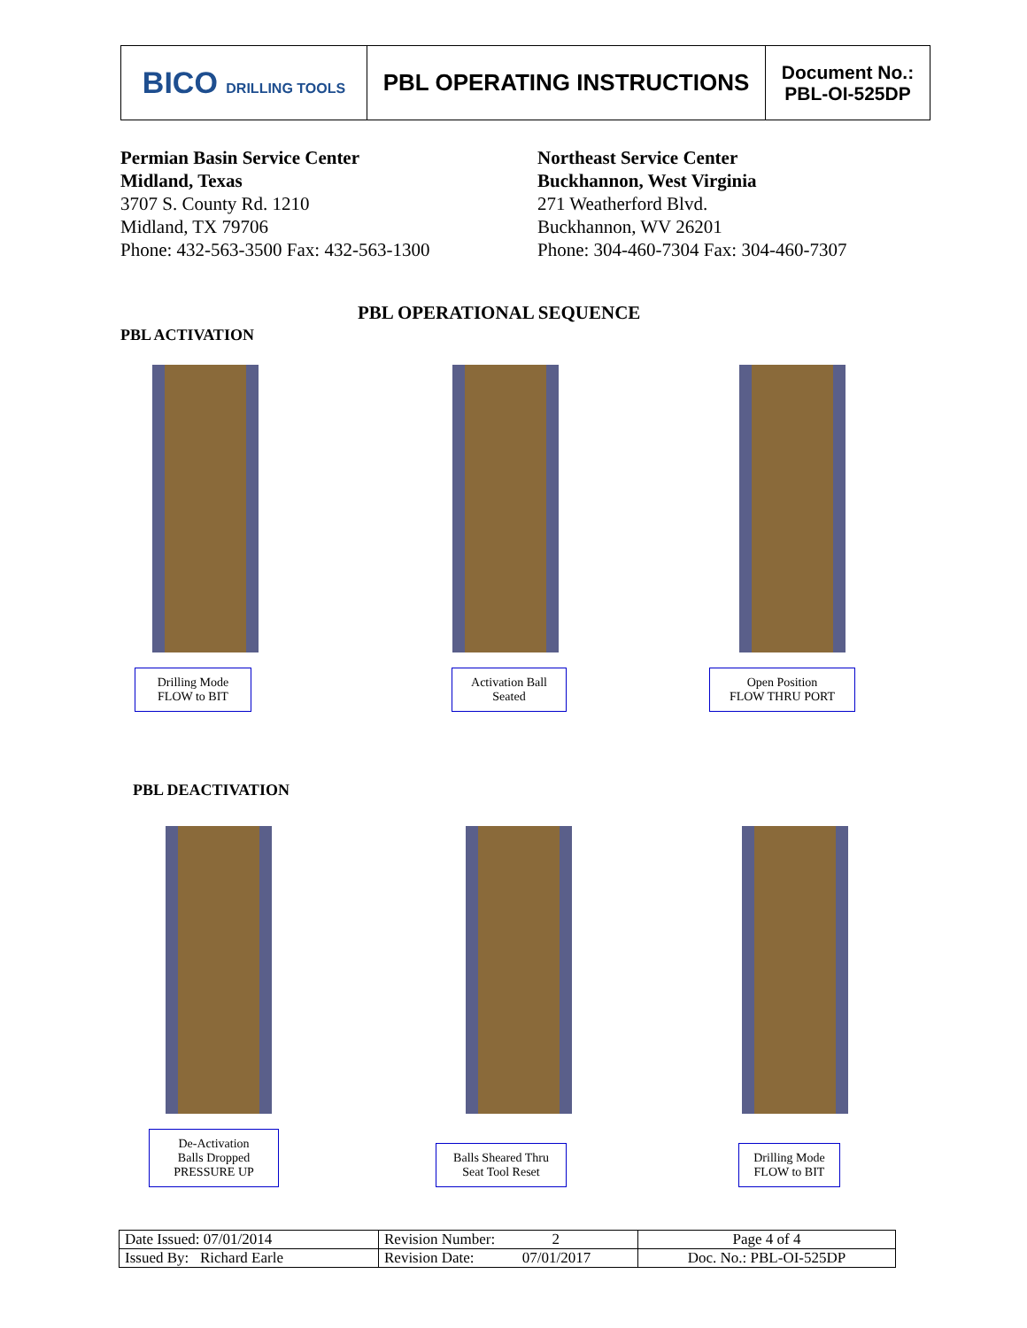| BICO DRILLING TOOLS | PBL OPERATING INSTRUCTIONS | Document No.: PBL-OI-525DP |
Permian Basin Service Center
Midland, Texas
3707 S. County Rd. 1210
Midland, TX 79706
Phone: 432-563-3500 Fax: 432-563-1300
Northeast Service Center
Buckhannon, West Virginia
271 Weatherford Blvd.
Buckhannon, WV 26201
Phone: 304-460-7304 Fax: 304-460-7307
PBL OPERATIONAL SEQUENCE
PBL ACTIVATION
Drilling Mode
FLOW to BIT
Activation Ball
Seated
Open Position
FLOW THRU PORT
PBL DEACTIVATION
De-Activation
Balls Dropped
PRESSURE UP
Balls Sheared Thru
Seat Tool Reset
Drilling Mode
FLOW to BIT
| Date Issued: 07/01/2014 | Revision Number: 2 | Page 4 of 4 |
| Issued By: Richard Earle | Revision Date: 07/01/2017 | Doc. No.: PBL-OI-525DP |